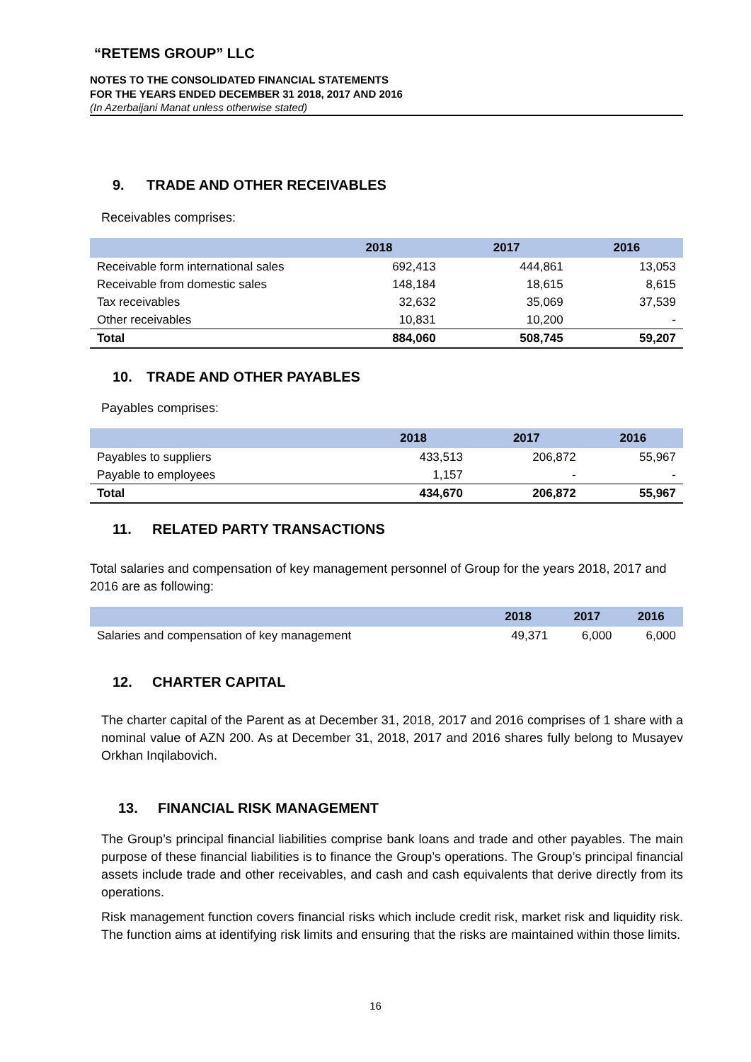“RETEMS GROUP” LLC
NOTES TO THE CONSOLIDATED FINANCIAL STATEMENTS
FOR THE YEARS ENDED DECEMBER 31 2018, 2017 AND 2016
(In Azerbaijani Manat unless otherwise stated)
9. TRADE AND OTHER RECEIVABLES
Receivables comprises:
| | 2018 | 2017 | 2016 |
| --- | --- | --- | --- |
| Receivable form international sales | 692,413 | 444,861 | 13,053 |
| Receivable from domestic sales | 148,184 | 18,615 | 8,615 |
| Tax receivables | 32,632 | 35,069 | 37,539 |
| Other receivables | 10,831 | 10,200 | - |
| Total | 884,060 | 508,745 | 59,207 |
10. TRADE AND OTHER PAYABLES
Payables comprises:
| | 2018 | 2017 | 2016 |
| --- | --- | --- | --- |
| Payables to suppliers | 433,513 | 206,872 | 55,967 |
| Payable to employees | 1,157 | - | - |
| Total | 434,670 | 206,872 | 55,967 |
11. RELATED PARTY TRANSACTIONS
Total salaries and compensation of key management personnel of Group for the years 2018, 2017 and 2016 are as following:
| | 2018 | 2017 | 2016 |
| --- | --- | --- | --- |
| Salaries and compensation of key management | 49,371 | 6,000 | 6,000 |
12. CHARTER CAPITAL
The charter capital of the Parent as at December 31, 2018, 2017 and 2016 comprises of 1 share with a nominal value of AZN 200. As at December 31, 2018, 2017 and 2016 shares fully belong to Musayev Orkhan Inqilabovich.
13. FINANCIAL RISK MANAGEMENT
The Group’s principal financial liabilities comprise bank loans and trade and other payables. The main purpose of these financial liabilities is to finance the Group’s operations. The Group’s principal financial assets include trade and other receivables, and cash and cash equivalents that derive directly from its operations.
Risk management function covers financial risks which include credit risk, market risk and liquidity risk. The function aims at identifying risk limits and ensuring that the risks are maintained within those limits.
16